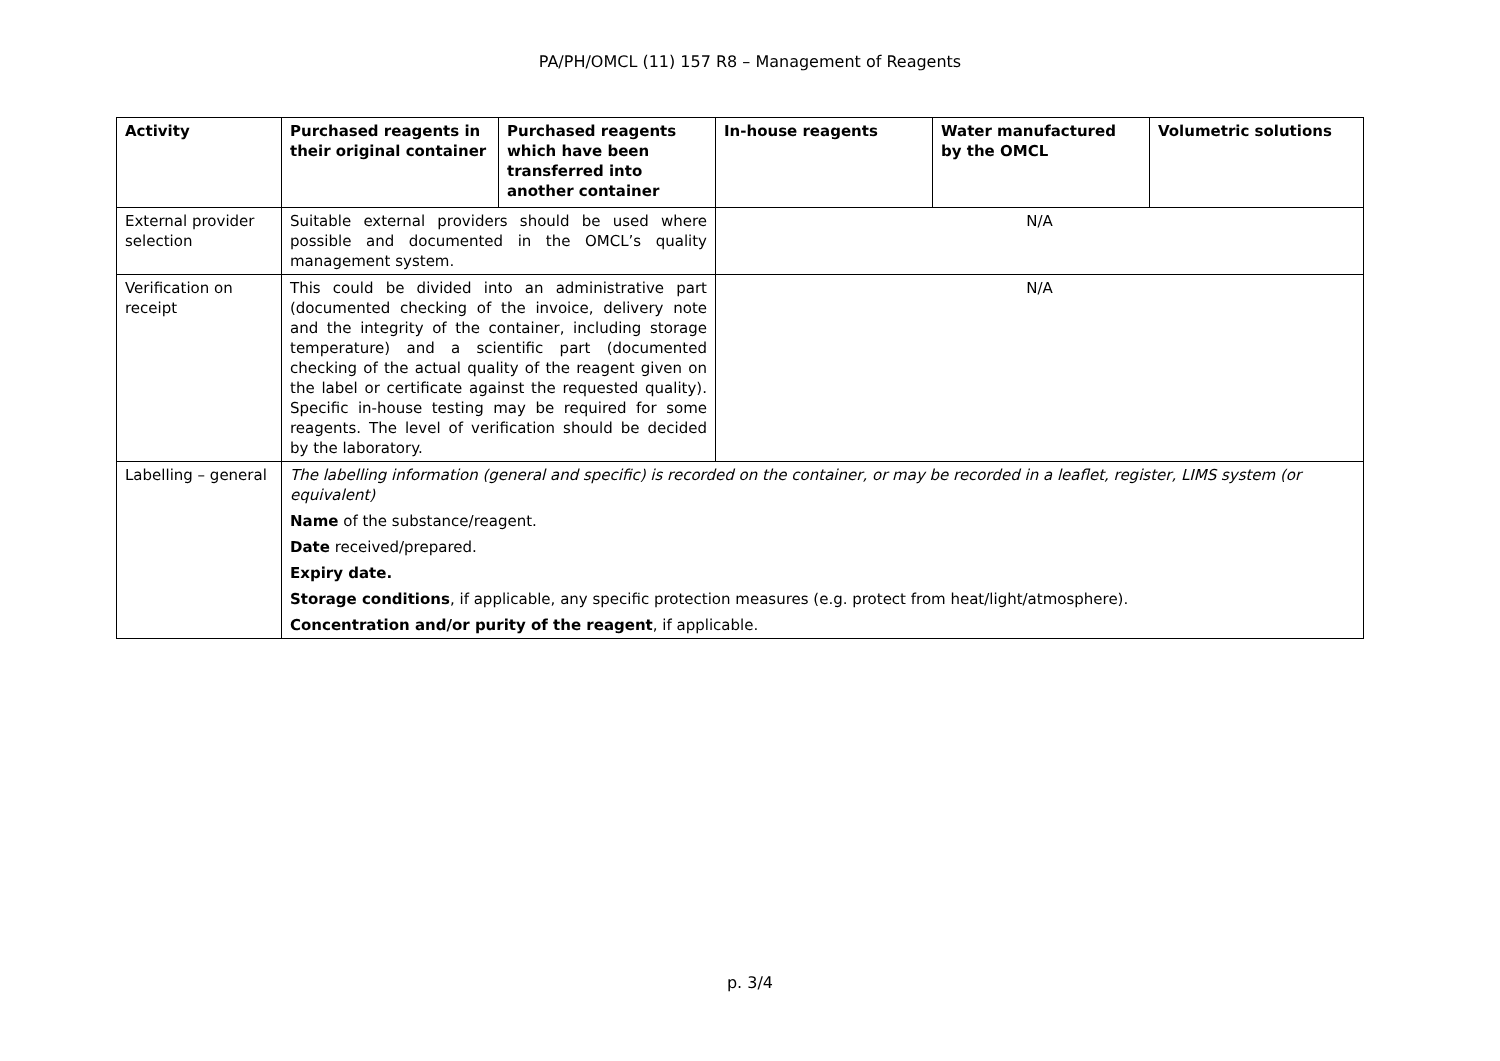PA/PH/OMCL (11) 157 R8 – Management of Reagents
| Activity | Purchased reagents in their original container | Purchased reagents which have been transferred into another container | In-house reagents | Water manufactured by the OMCL | Volumetric solutions |
| --- | --- | --- | --- | --- | --- |
| External provider selection | Suitable external providers should be used where possible and documented in the OMCL’s quality management system. | | N/A | | |
| Verification on receipt | This could be divided into an administrative part (documented checking of the invoice, delivery note and the integrity of the container, including storage temperature) and a scientific part (documented checking of the actual quality of the reagent given on the label or certificate against the requested quality). Specific in-house testing may be required for some reagents. The level of verification should be decided by the laboratory. | | N/A | | |
| Labelling – general | The labelling information (general and specific) is recorded on the container, or may be recorded in a leaflet, register, LIMS system (or equivalent) Name of the substance/reagent. Date received/prepared. Expiry date. Storage conditions , if applicable, any specific protection measures (e.g. protect from heat/light/atmosphere). Concentration and/or purity of the reagent , if applicable. | | | | |
p. 3/4